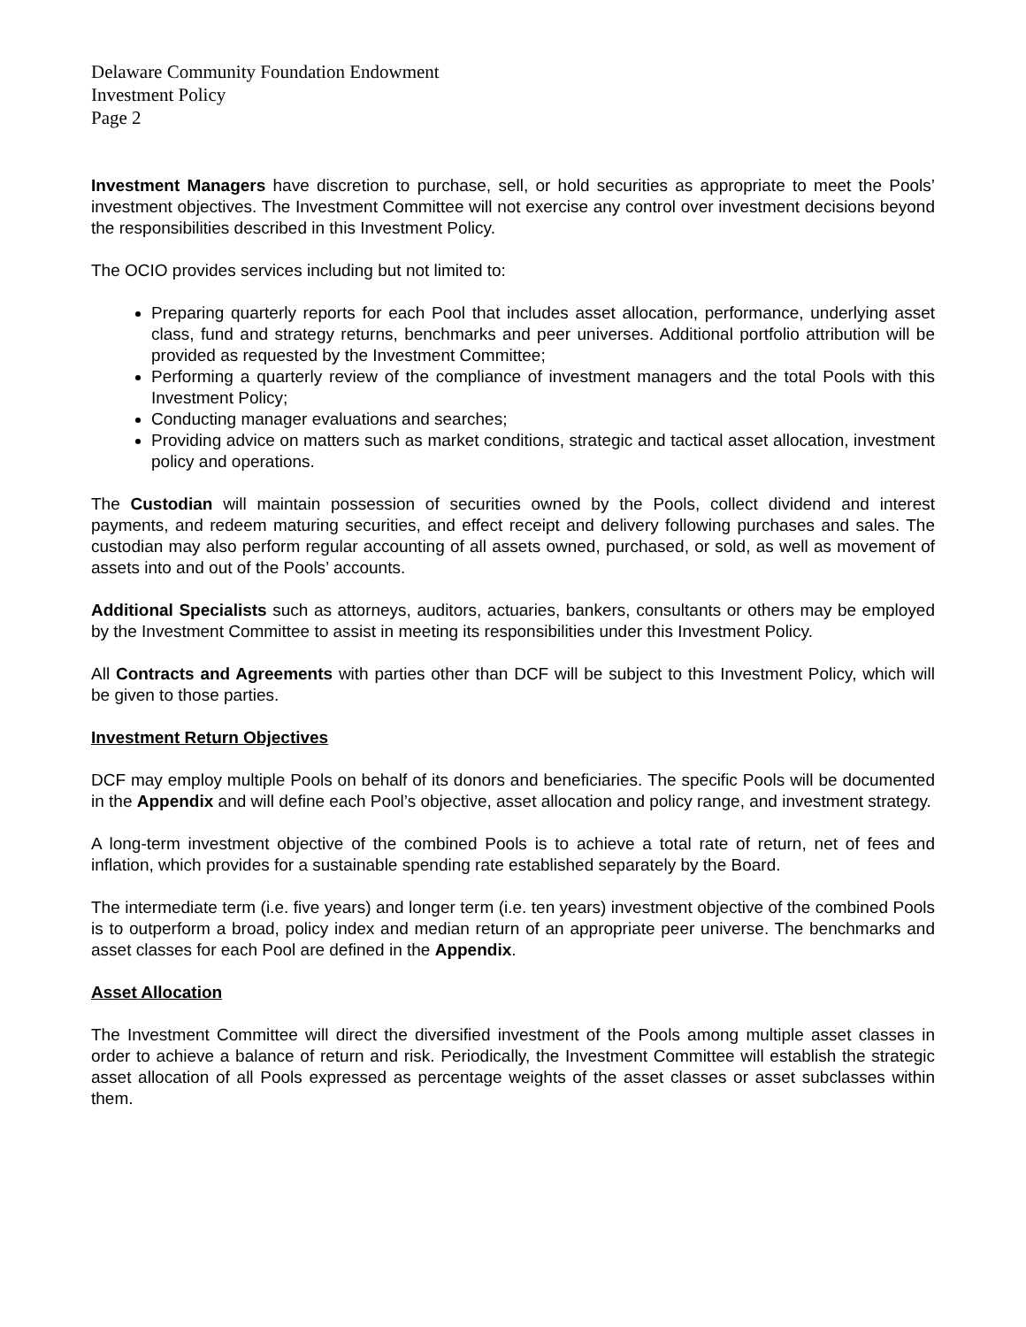Delaware Community Foundation Endowment
Investment Policy
Page 2
Investment Managers have discretion to purchase, sell, or hold securities as appropriate to meet the Pools’ investment objectives. The Investment Committee will not exercise any control over investment decisions beyond the responsibilities described in this Investment Policy.
The OCIO provides services including but not limited to:
Preparing quarterly reports for each Pool that includes asset allocation, performance, underlying asset class, fund and strategy returns, benchmarks and peer universes. Additional portfolio attribution will be provided as requested by the Investment Committee;
Performing a quarterly review of the compliance of investment managers and the total Pools with this Investment Policy;
Conducting manager evaluations and searches;
Providing advice on matters such as market conditions, strategic and tactical asset allocation, investment policy and operations.
The Custodian will maintain possession of securities owned by the Pools, collect dividend and interest payments, and redeem maturing securities, and effect receipt and delivery following purchases and sales. The custodian may also perform regular accounting of all assets owned, purchased, or sold, as well as movement of assets into and out of the Pools’ accounts.
Additional Specialists such as attorneys, auditors, actuaries, bankers, consultants or others may be employed by the Investment Committee to assist in meeting its responsibilities under this Investment Policy.
All Contracts and Agreements with parties other than DCF will be subject to this Investment Policy, which will be given to those parties.
Investment Return Objectives
DCF may employ multiple Pools on behalf of its donors and beneficiaries. The specific Pools will be documented in the Appendix and will define each Pool’s objective, asset allocation and policy range, and investment strategy.
A long-term investment objective of the combined Pools is to achieve a total rate of return, net of fees and inflation, which provides for a sustainable spending rate established separately by the Board.
The intermediate term (i.e. five years) and longer term (i.e. ten years) investment objective of the combined Pools is to outperform a broad, policy index and median return of an appropriate peer universe. The benchmarks and asset classes for each Pool are defined in the Appendix.
Asset Allocation
The Investment Committee will direct the diversified investment of the Pools among multiple asset classes in order to achieve a balance of return and risk. Periodically, the Investment Committee will establish the strategic asset allocation of all Pools expressed as percentage weights of the asset classes or asset subclasses within them.